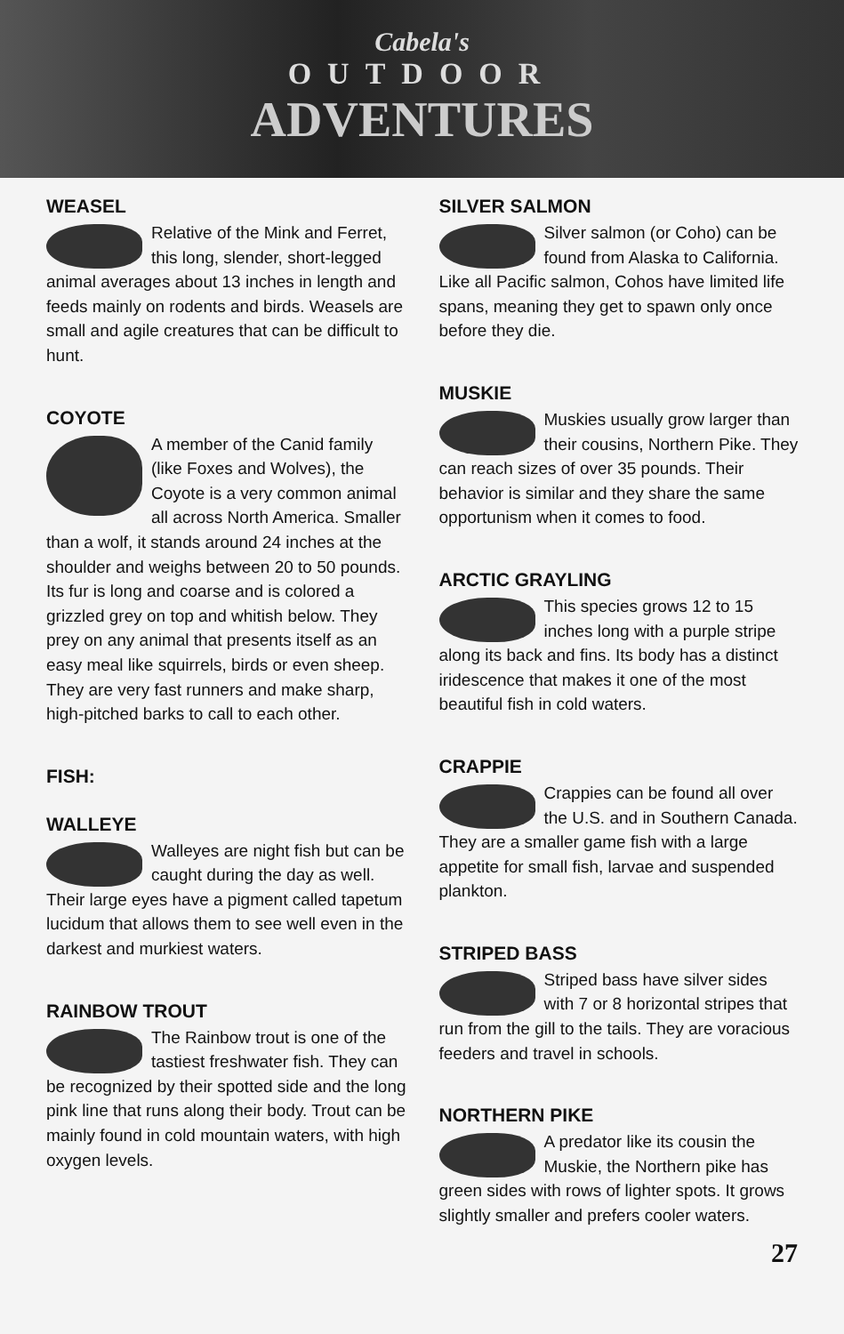Cabela's
OUTDOOR
ADVENTURES
WEASEL
Relative of the Mink and Ferret, this long, slender, short-legged animal averages about 13 inches in length and feeds mainly on rodents and birds. Weasels are small and agile creatures that can be difficult to hunt.
COYOTE
A member of the Canid family (like Foxes and Wolves), the Coyote is a very common animal all across North America. Smaller than a wolf, it stands around 24 inches at the shoulder and weighs between 20 to 50 pounds. Its fur is long and coarse and is colored a grizzled grey on top and whitish below. They prey on any animal that presents itself as an easy meal like squirrels, birds or even sheep. They are very fast runners and make sharp, high-pitched barks to call to each other.
FISH:
WALLEYE
Walleyes are night fish but can be caught during the day as well. Their large eyes have a pigment called tapetum lucidum that allows them to see well even in the darkest and murkiest waters.
RAINBOW TROUT
The Rainbow trout is one of the tastiest freshwater fish. They can be recognized by their spotted side and the long pink line that runs along their body. Trout can be mainly found in cold mountain waters, with high oxygen levels.
SILVER SALMON
Silver salmon (or Coho) can be found from Alaska to California. Like all Pacific salmon, Cohos have limited life spans, meaning they get to spawn only once before they die.
MUSKIE
Muskies usually grow larger than their cousins, Northern Pike. They can reach sizes of over 35 pounds. Their behavior is similar and they share the same opportunism when it comes to food.
ARCTIC GRAYLING
This species grows 12 to 15 inches long with a purple stripe along its back and fins. Its body has a distinct iridescence that makes it one of the most beautiful fish in cold waters.
CRAPPIE
Crappies can be found all over the U.S. and in Southern Canada. They are a smaller game fish with a large appetite for small fish, larvae and suspended plankton.
STRIPED BASS
Striped bass have silver sides with 7 or 8 horizontal stripes that run from the gill to the tails. They are voracious feeders and travel in schools.
NORTHERN PIKE
A predator like its cousin the Muskie, the Northern pike has green sides with rows of lighter spots. It grows slightly smaller and prefers cooler waters.
27